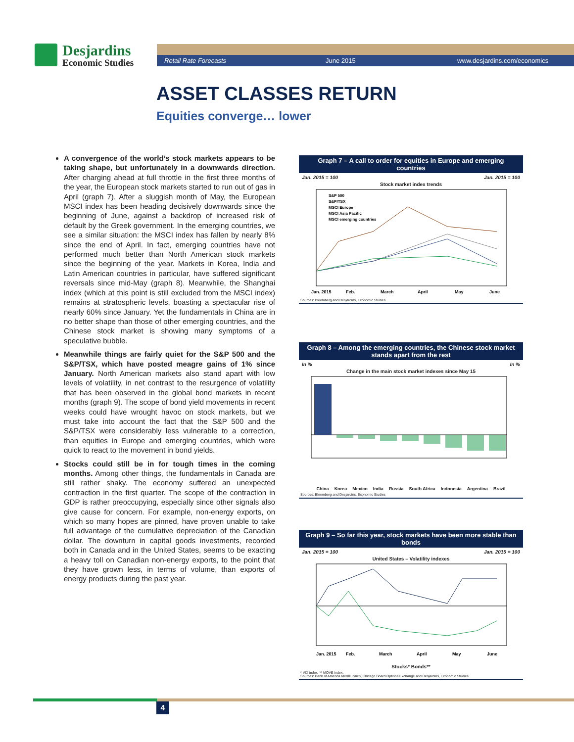Desjardins
Economic Studies
Retail Rate Forecasts June 2015 www.desjardins.com/economics
ASSET CLASSES RETURN
Equities converge… lower
A convergence of the world’s stock markets appears to be taking shape, but unfortunately in a downwards direction. After charging ahead at full throttle in the first three months of the year, the European stock markets started to run out of gas in April (graph 7). After a sluggish month of May, the European MSCI index has been heading decisively downwards since the beginning of June, against a backdrop of increased risk of default by the Greek government. In the emerging countries, we see a similar situation: the MSCI index has fallen by nearly 8% since the end of April. In fact, emerging countries have not performed much better than North American stock markets since the beginning of the year. Markets in Korea, India and Latin American countries in particular, have suffered significant reversals since mid-May (graph 8). Meanwhile, the Shanghai index (which at this point is still excluded from the MSCI index) remains at stratospheric levels, boasting a spectacular rise of nearly 60% since January. Yet the fundamentals in China are in no better shape than those of other emerging countries, and the Chinese stock market is showing many symptoms of a speculative bubble.
Meanwhile things are fairly quiet for the S&P 500 and the S&P/TSX, which have posted meagre gains of 1% since January. North American markets also stand apart with low levels of volatility, in net contrast to the resurgence of volatility that has been observed in the global bond markets in recent months (graph 9). The scope of bond yield movements in recent weeks could have wrought havoc on stock markets, but we must take into account the fact that the S&P 500 and the S&P/TSX were considerably less vulnerable to a correction, than equities in Europe and emerging countries, which were quick to react to the movement in bond yields.
Stocks could still be in for tough times in the coming months. Among other things, the fundamentals in Canada are still rather shaky. The economy suffered an unexpected contraction in the first quarter. The scope of the contraction in GDP is rather preoccupying, especially since other signals also give cause for concern. For example, non-energy exports, on which so many hopes are pinned, have proven unable to take full advantage of the cumulative depreciation of the Canadian dollar. The downturn in capital goods investments, recorded both in Canada and in the United States, seems to be exacting a heavy toll on Canadian non-energy exports, to the point that they have grown less, in terms of volume, than exports of energy products during the past year.
Graph 7 – A call to order for equities in Europe and emerging countries
Jan. 2015 = 100 Jan. 2015 = 100
Stock market index trends
S&P 500
S&P/TSX
MSCI Europe
MSCI Asia Pacific
MSCI emerging countries
Jan. 2015
Feb.
March
April
May
June
Sources: Bloomberg and Desjardins, Economic Studies
Graph 8 – Among the emerging countries, the Chinese stock market stands apart from the rest
In % In %
Change in the main stock market indexes since May 15
China Korea Mexico India Russia South Africa Indonesia Argentina Brazil
Sources: Bloomberg and Desjardins, Economic Studies
Graph 9 – So far this year, stock markets have been more stable than bonds
Jan. 2015 = 100 Jan. 2015 = 100
United States – Volatility indexes
Jan. 2015
Feb.
March
April
May
June
Stocks* Bonds**
* VIX index; ** MOVE index.
Sources: Bank of America Merrill Lynch, Chicago Board Options Exchange and Desjardins, Economic Studies
4